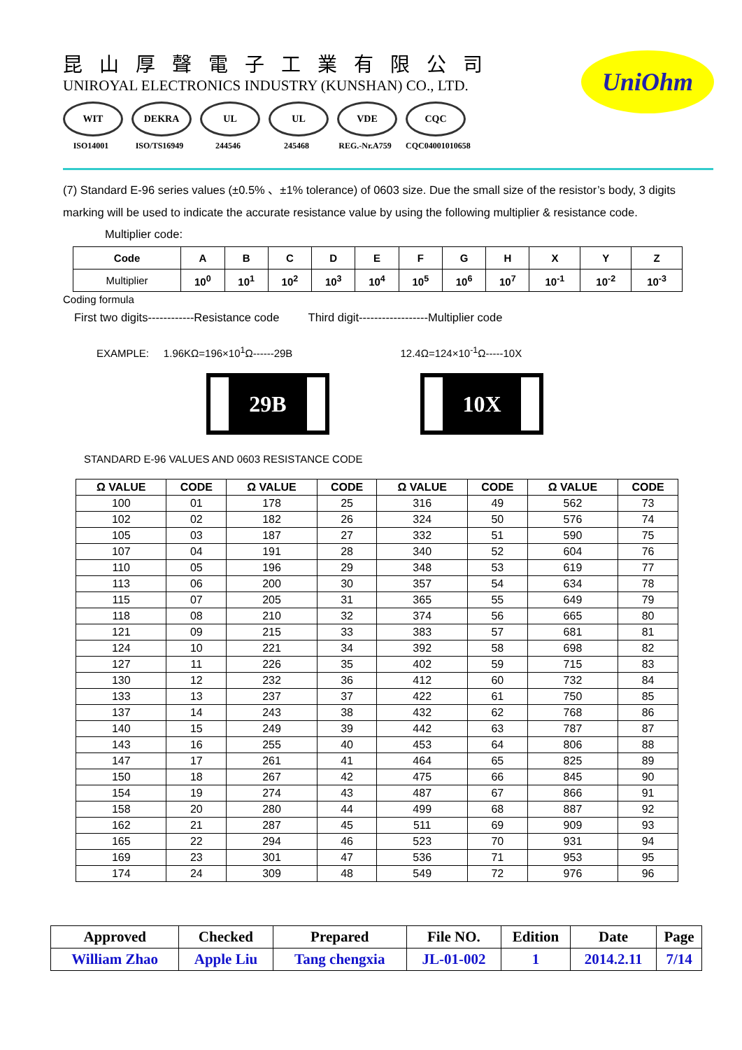昆山厚聲電子工業有限公司
UNIROYAL ELECTRONICS INDUSTRY (KUNSHAN) CO., LTD.
WIT
ISO14001
DEKRA
ISO/TS16949
UL
244546
UL
245468
VDE
REG.-Nr.A759
CQC
CQC04001010658
UniOhm
(7) Standard E-96 series values (±0.5% 、±1% tolerance) of 0603 size. Due the small size of the resistor’s body, 3 digits marking will be used to indicate the accurate resistance value by using the following multiplier & resistance code.
Multiplier code:
| Code | A | B | C | D | E | F | G | H | X | Y | Z |
| --- | --- | --- | --- | --- | --- | --- | --- | --- | --- | --- | --- |
| Multiplier | 10<sup>0</sup> | 10<sup>1</sup> | 10<sup>2</sup> | 10<sup>3</sup> | 10<sup>4</sup> | 10<sup>5</sup> | 10<sup>6</sup> | 10<sup>7</sup> | 10<sup>-1</sup> | 10<sup>-2</sup> | 10<sup>-3</sup> |
Coding formula
First two digits------------Resistance code Third digit------------------Multiplier code
EXAMPLE: 1.96KΩ=196×10<sup>1</sup>Ω------29B 12.4Ω=124×10<sup>-1</sup>Ω-----10X
29B 10X
STANDARD E-96 VALUES AND 0603 RESISTANCE CODE
| Ω VALUE | CODE | Ω VALUE | CODE | Ω VALUE | CODE | Ω VALUE | CODE |
| --- | --- | --- | --- | --- | --- | --- | --- |
| 100 | 01 | 178 | 25 | 316 | 49 | 562 | 73 |
| 102 | 02 | 182 | 26 | 324 | 50 | 576 | 74 |
| 105 | 03 | 187 | 27 | 332 | 51 | 590 | 75 |
| 107 | 04 | 191 | 28 | 340 | 52 | 604 | 76 |
| 110 | 05 | 196 | 29 | 348 | 53 | 619 | 77 |
| 113 | 06 | 200 | 30 | 357 | 54 | 634 | 78 |
| 115 | 07 | 205 | 31 | 365 | 55 | 649 | 79 |
| 118 | 08 | 210 | 32 | 374 | 56 | 665 | 80 |
| 121 | 09 | 215 | 33 | 383 | 57 | 681 | 81 |
| 124 | 10 | 221 | 34 | 392 | 58 | 698 | 82 |
| 127 | 11 | 226 | 35 | 402 | 59 | 715 | 83 |
| 130 | 12 | 232 | 36 | 412 | 60 | 732 | 84 |
| 133 | 13 | 237 | 37 | 422 | 61 | 750 | 85 |
| 137 | 14 | 243 | 38 | 432 | 62 | 768 | 86 |
| 140 | 15 | 249 | 39 | 442 | 63 | 787 | 87 |
| 143 | 16 | 255 | 40 | 453 | 64 | 806 | 88 |
| 147 | 17 | 261 | 41 | 464 | 65 | 825 | 89 |
| 150 | 18 | 267 | 42 | 475 | 66 | 845 | 90 |
| 154 | 19 | 274 | 43 | 487 | 67 | 866 | 91 |
| 158 | 20 | 280 | 44 | 499 | 68 | 887 | 92 |
| 162 | 21 | 287 | 45 | 511 | 69 | 909 | 93 |
| 165 | 22 | 294 | 46 | 523 | 70 | 931 | 94 |
| 169 | 23 | 301 | 47 | 536 | 71 | 953 | 95 |
| 174 | 24 | 309 | 48 | 549 | 72 | 976 | 96 |
| Approved | Checked | Prepared | File NO. | Edition | Date | Page |
| William Zhao | Apple Liu | Tang chengxia | JL-01-002 | 1 | 2014.2.11 | 7/14 |